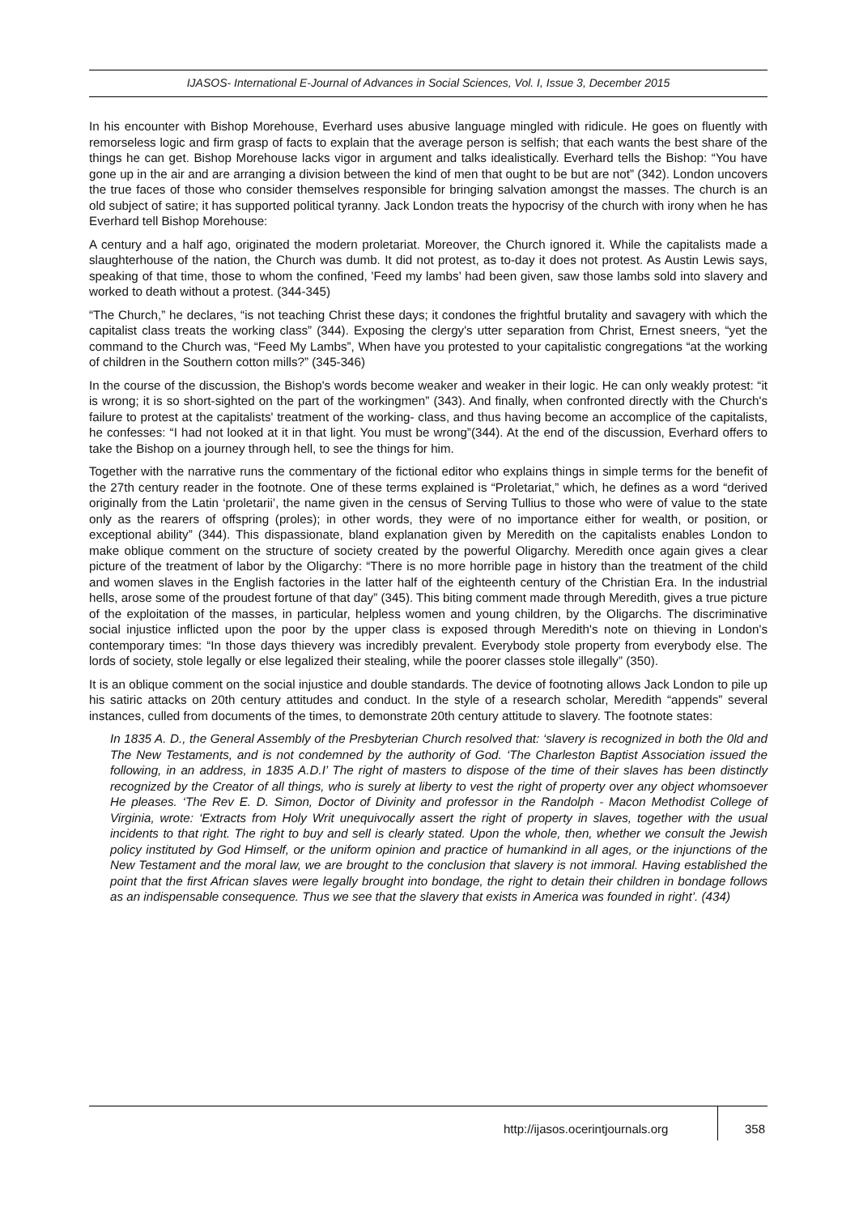IJASOS- International E-Journal of Advances in Social Sciences, Vol. I, Issue 3, December 2015
In his encounter with Bishop Morehouse, Everhard uses abusive language mingled with ridicule. He goes on fluently with remorseless logic and firm grasp of facts to explain that the average person is selfish; that each wants the best share of the things he can get. Bishop Morehouse lacks vigor in argument and talks idealistically. Everhard tells the Bishop: “You have gone up in the air and are arranging a division between the kind of men that ought to be but are not” (342). London uncovers the true faces of those who consider themselves responsible for bringing salvation amongst the masses. The church is an old subject of satire; it has supported political tyranny. Jack London treats the hypocrisy of the church with irony when he has Everhard tell Bishop Morehouse:
A century and a half ago, originated the modern proletariat. Moreover, the Church ignored it. While the capitalists made a slaughterhouse of the nation, the Church was dumb. It did not protest, as to-day it does not protest. As Austin Lewis says, speaking of that time, those to whom the confined, 'Feed my lambs’ had been given, saw those lambs sold into slavery and worked to death without a protest. (344-345)
“The Church,” he declares, “is not teaching Christ these days; it condones the frightful brutality and savagery with which the capitalist class treats the working class” (344). Exposing the clergy's utter separation from Christ, Ernest sneers, “yet the command to the Church was, “Feed My Lambs”, When have you protested to your capitalistic congregations “at the working of children in the Southern cotton mills?” (345-346)
In the course of the discussion, the Bishop's words become weaker and weaker in their logic. He can only weakly protest: “it is wrong; it is so short-sighted on the part of the workingmen” (343). And finally, when confronted directly with the Church's failure to protest at the capitalists' treatment of the working- class, and thus having become an accomplice of the capitalists, he confesses: “I had not looked at it in that light. You must be wrong”(344). At the end of the discussion, Everhard offers to take the Bishop on a journey through hell, to see the things for him.
Together with the narrative runs the commentary of the fictional editor who explains things in simple terms for the benefit of the 27th century reader in the footnote. One of these terms explained is “Proletariat,” which, he defines as a word “derived originally from the Latin ‘proletarii’, the name given in the census of Serving Tullius to those who were of value to the state only as the rearers of offspring (proles); in other words, they were of no importance either for wealth, or position, or exceptional ability” (344). This dispassionate, bland explanation given by Meredith on the capitalists enables London to make oblique comment on the structure of society created by the powerful Oligarchy. Meredith once again gives a clear picture of the treatment of labor by the Oligarchy: “There is no more horrible page in history than the treatment of the child and women slaves in the English factories in the latter half of the eighteenth century of the Christian Era. In the industrial hells, arose some of the proudest fortune of that day” (345). This biting comment made through Meredith, gives a true picture of the exploitation of the masses, in particular, helpless women and young children, by the Oligarchs. The discriminative social injustice inflicted upon the poor by the upper class is exposed through Meredith's note on thieving in London's contemporary times: “In those days thievery was incredibly prevalent. Everybody stole property from everybody else. The lords of society, stole legally or else legalized their stealing, while the poorer classes stole illegally” (350).
It is an oblique comment on the social injustice and double standards. The device of footnoting allows Jack London to pile up his satiric attacks on 20th century attitudes and conduct. In the style of a research scholar, Meredith “appends” several instances, culled from documents of the times, to demonstrate 20th century attitude to slavery. The footnote states:
In 1835 A. D., the General Assembly of the Presbyterian Church resolved that: ‘slavery is recognized in both the 0ld and The New Testaments, and is not condemned by the authority of God. ‘The Charleston Baptist Association issued the following, in an address, in 1835 A.D.I’ The right of masters to dispose of the time of their slaves has been distinctly recognized by the Creator of all things, who is surely at liberty to vest the right of property over any object whomsoever He pleases. ‘The Rev E. D. Simon, Doctor of Divinity and professor in the Randolph - Macon Methodist College of Virginia, wrote: ‘Extracts from Holy Writ unequivocally assert the right of property in slaves, together with the usual incidents to that right. The right to buy and sell is clearly stated. Upon the whole, then, whether we consult the Jewish policy instituted by God Himself, or the uniform opinion and practice of humankind in all ages, or the injunctions of the New Testament and the moral law, we are brought to the conclusion that slavery is not immoral. Having established the point that the first African slaves were legally brought into bondage, the right to detain their children in bondage follows as an indispensable consequence. Thus we see that the slavery that exists in America was founded in right’. (434)
http://ijasos.ocerintjournals.org
358